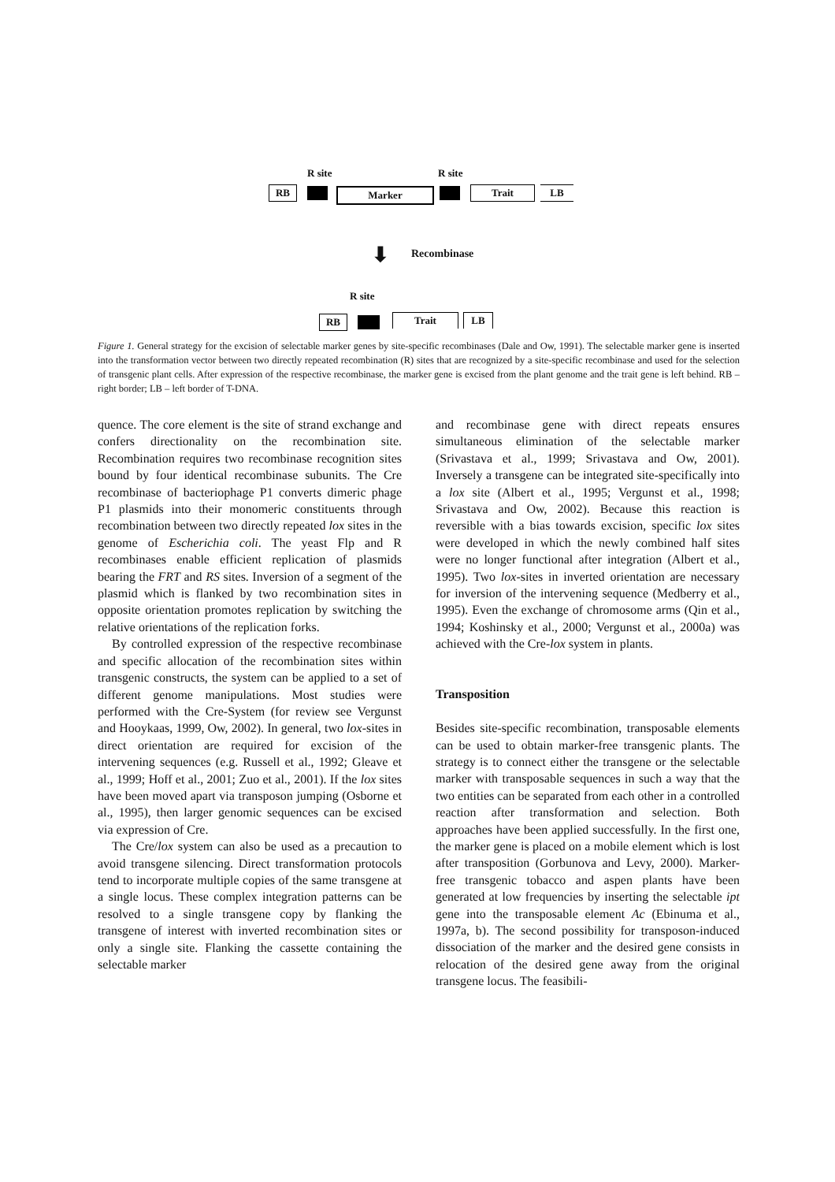R site R site
RB Marker Trait LB
⬇ Recombinase
R site
RB Trait LB
Figure 1. General strategy for the excision of selectable marker genes by site-specific recombinases (Dale and Ow, 1991). The selectable marker gene is inserted into the transformation vector between two directly repeated recombination (R) sites that are recognized by a site-specific recombinase and used for the selection of transgenic plant cells. After expression of the respective recombinase, the marker gene is excised from the plant genome and the trait gene is left behind. RB – right border; LB – left border of T-DNA.
quence. The core element is the site of strand exchange and confers directionality on the recombination site. Recombination requires two recombinase recognition sites bound by four identical recombinase subunits. The Cre recombinase of bacteriophage P1 converts dimeric phage P1 plasmids into their monomeric constituents through recombination between two directly repeated lox sites in the genome of Escherichia coli. The yeast Flp and R recombinases enable efficient replication of plasmids bearing the FRT and RS sites. Inversion of a segment of the plasmid which is flanked by two recombination sites in opposite orientation promotes replication by switching the relative orientations of the replication forks.
By controlled expression of the respective recombinase and specific allocation of the recombination sites within transgenic constructs, the system can be applied to a set of different genome manipulations. Most studies were performed with the Cre-System (for review see Vergunst and Hooykaas, 1999, Ow, 2002). In general, two lox-sites in direct orientation are required for excision of the intervening sequences (e.g. Russell et al., 1992; Gleave et al., 1999; Hoff et al., 2001; Zuo et al., 2001). If the lox sites have been moved apart via transposon jumping (Osborne et al., 1995), then larger genomic sequences can be excised via expression of Cre.
The Cre/lox system can also be used as a precaution to avoid transgene silencing. Direct transformation protocols tend to incorporate multiple copies of the same transgene at a single locus. These complex integration patterns can be resolved to a single transgene copy by flanking the transgene of interest with inverted recombination sites or only a single site. Flanking the cassette containing the selectable marker
and recombinase gene with direct repeats ensures simultaneous elimination of the selectable marker (Srivastava et al., 1999; Srivastava and Ow, 2001). Inversely a transgene can be integrated site-specifically into a lox site (Albert et al., 1995; Vergunst et al., 1998; Srivastava and Ow, 2002). Because this reaction is reversible with a bias towards excision, specific lox sites were developed in which the newly combined half sites were no longer functional after integration (Albert et al., 1995). Two lox-sites in inverted orientation are necessary for inversion of the intervening sequence (Medberry et al., 1995). Even the exchange of chromosome arms (Qin et al., 1994; Koshinsky et al., 2000; Vergunst et al., 2000a) was achieved with the Cre-lox system in plants.
Transposition
Besides site-specific recombination, transposable elements can be used to obtain marker-free transgenic plants. The strategy is to connect either the transgene or the selectable marker with transposable sequences in such a way that the two entities can be separated from each other in a controlled reaction after transformation and selection. Both approaches have been applied successfully. In the first one, the marker gene is placed on a mobile element which is lost after transposition (Gorbunova and Levy, 2000). Marker-free transgenic tobacco and aspen plants have been generated at low frequencies by inserting the selectable ipt gene into the transposable element Ac (Ebinuma et al., 1997a, b). The second possibility for transposon-induced dissociation of the marker and the desired gene consists in relocation of the desired gene away from the original transgene locus. The feasibili-